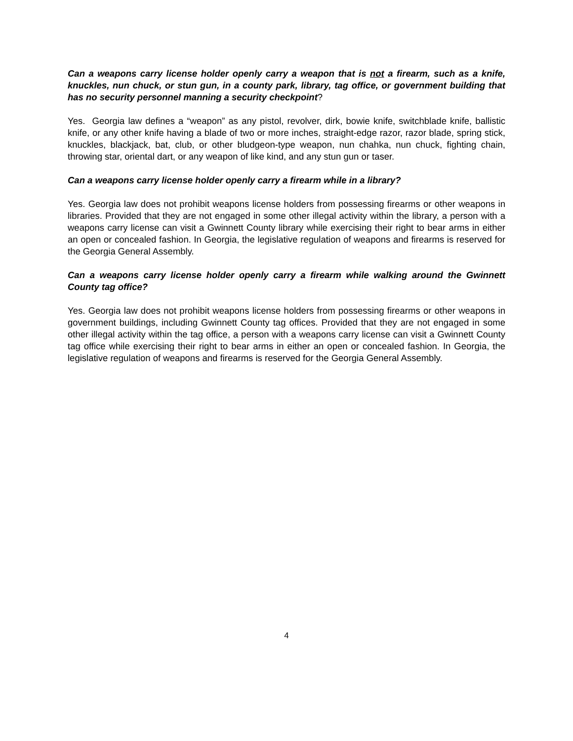Can a weapons carry license holder openly carry a weapon that is not a firearm, such as a knife, knuckles, nun chuck, or stun gun, in a county park, library, tag office, or government building that has no security personnel manning a security checkpoint?
Yes. Georgia law defines a “weapon” as any pistol, revolver, dirk, bowie knife, switchblade knife, ballistic knife, or any other knife having a blade of two or more inches, straight-edge razor, razor blade, spring stick, knuckles, blackjack, bat, club, or other bludgeon-type weapon, nun chahka, nun chuck, fighting chain, throwing star, oriental dart, or any weapon of like kind, and any stun gun or taser.
Can a weapons carry license holder openly carry a firearm while in a library?
Yes. Georgia law does not prohibit weapons license holders from possessing firearms or other weapons in libraries. Provided that they are not engaged in some other illegal activity within the library, a person with a weapons carry license can visit a Gwinnett County library while exercising their right to bear arms in either an open or concealed fashion. In Georgia, the legislative regulation of weapons and firearms is reserved for the Georgia General Assembly.
Can a weapons carry license holder openly carry a firearm while walking around the Gwinnett County tag office?
Yes. Georgia law does not prohibit weapons license holders from possessing firearms or other weapons in government buildings, including Gwinnett County tag offices. Provided that they are not engaged in some other illegal activity within the tag office, a person with a weapons carry license can visit a Gwinnett County tag office while exercising their right to bear arms in either an open or concealed fashion. In Georgia, the legislative regulation of weapons and firearms is reserved for the Georgia General Assembly.
4